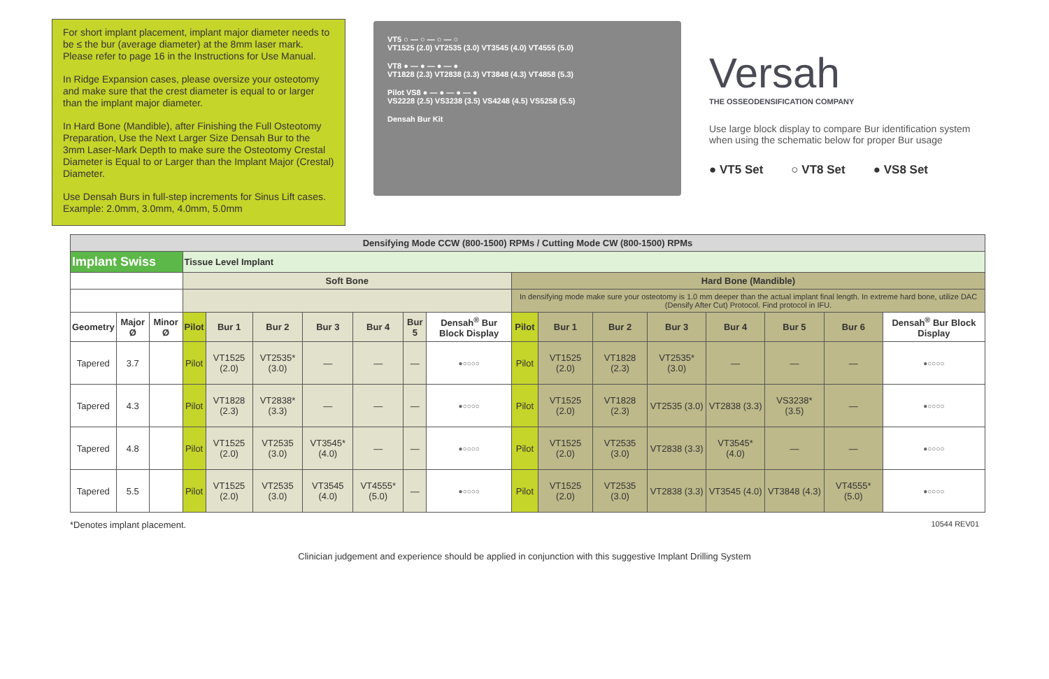For short implant placement, implant major diameter needs to be ≤ the bur (average diameter) at the 8mm laser mark. Please refer to page 16 in the Instructions for Use Manual.
In Ridge Expansion cases, please oversize your osteotomy and make sure that the crest diameter is equal to or larger than the implant major diameter.
In Hard Bone (Mandible), after Finishing the Full Osteotomy Preparation, Use the Next Larger Size Densah Bur to the 3mm Laser-Mark Depth to make sure the Osteotomy Crestal Diameter is Equal to or Larger than the Implant Major (Crestal) Diameter.
Use Densah Burs in full-step increments for Sinus Lift cases. Example: 2.0mm, 3.0mm, 4.0mm, 5.0mm
VT5 ○ — ○ — ○ — ○
VT1525 (2.0) VT2535 (3.0) VT3545 (4.0) VT4555 (5.0)
VT8 ● — ● — ● — ●
VT1828 (2.3) VT2838 (3.3) VT3848 (4.3) VT4858 (5.3)
Pilot VS8 ● — ● — ● — ●
VS2228 (2.5) VS3238 (3.5) VS4248 (4.5) VS5258 (5.5)
Densah Bur Kit
Versah
THE OSSEODENSIFICATION COMPANY
Use large block display to compare Bur identification system when using the schematic below for proper Bur usage
● VT5 Set ○ VT8 Set ● VS8 Set
| Densifying Mode CCW (800-1500) RPMs / Cutting Mode CW (800-1500) RPMs | | | | | | | | | | | | | | | | | |
| --- | --- | --- | --- | --- | --- | --- | --- | --- | --- | --- | --- | --- | --- | --- | --- | --- | --- |
| Implant Swiss | | | Tissue Level Implant | | | | | | | | | | | | | | |
| | | | Soft Bone | | | | | | | Hard Bone (Mandible) | | | | | | | |
| | | | | | | | | | | In densifying mode make sure your osteotomy is 1.0 mm deeper than the actual implant final length. In extreme hard bone, utilize DAC (Densify After Cut) Protocol. Find protocol in IFU. | | | | | | | |
| Geometry | Major Ø | Minor Ø | Pilot | Bur 1 | Bur 2 | Bur 3 | Bur 4 | Bur 5 | Densah<sup>®</sup> Bur Block Display | Pilot | Bur 1 | Bur 2 | Bur 3 | Bur 4 | Bur 5 | Bur 6 | Densah<sup>®</sup> Bur Block Display |
| Tapered | 3.7 | | Pilot | VT1525 (2.0) | VT2535* (3.0) | — | — | — | ●○○○○ | Pilot | VT1525 (2.0) | VT1828 (2.3) | VT2535* (3.0) | — | — | — | ●○○○○ |
| Tapered | 4.3 | | Pilot | VT1828 (2.3) | VT2838* (3.3) | — | — | — | ●○○○○ | Pilot | VT1525 (2.0) | VT1828 (2.3) | VT2535 (3.0) | VT2838 (3.3) | VS3238* (3.5) | — | ●○○○○ |
| Tapered | 4.8 | | Pilot | VT1525 (2.0) | VT2535 (3.0) | VT3545* (4.0) | — | — | ●○○○○ | Pilot | VT1525 (2.0) | VT2535 (3.0) | VT2838 (3.3) | VT3545* (4.0) | — | — | ●○○○○ |
| Tapered | 5.5 | | Pilot | VT1525 (2.0) | VT2535 (3.0) | VT3545 (4.0) | VT4555* (5.0) | — | ●○○○○ | Pilot | VT1525 (2.0) | VT2535 (3.0) | VT2838 (3.3) | VT3545 (4.0) | VT3848 (4.3) | VT4555* (5.0) | ●○○○○ |
*Denotes implant placement. 10544 REV01
Clinician judgement and experience should be applied in conjunction with this suggestive Implant Drilling System